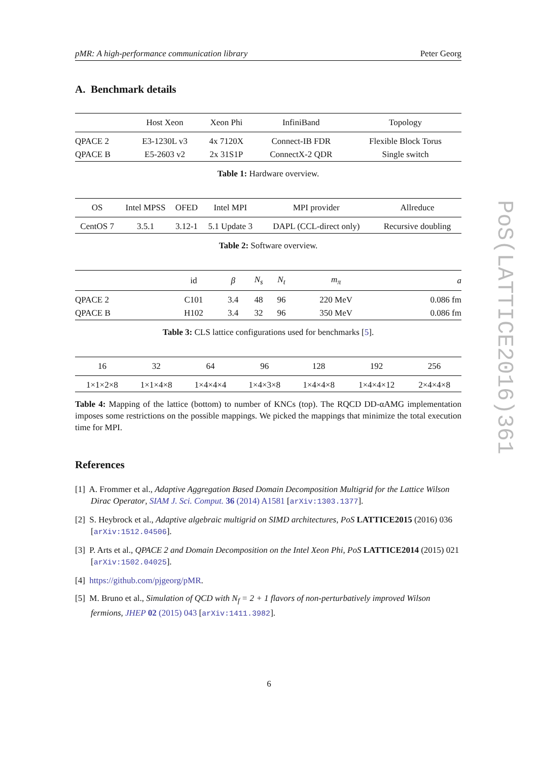pMR: A high-performance communication library Peter Georg
A. Benchmark details
| | Host Xeon | Xeon Phi | InfiniBand | Topology |
| --- | --- | --- | --- | --- |
| QPACE 2 | E3-1230L v3 | 4x 7120X | Connect-IB FDR | Flexible Block Torus |
| QPACE B | E5-2603 v2 | 2x 31S1P | ConnectX-2 QDR | Single switch |
Table 1: Hardware overview.
| OS | Intel MPSS | OFED | Intel MPI | MPI provider | Allreduce |
| --- | --- | --- | --- | --- | --- |
| CentOS 7 | 3.5.1 | 3.12-1 | 5.1 Update 3 | DAPL (CCL-direct only) | Recursive doubling |
Table 2: Software overview.
| | id | β | N<sub>s</sub> | N<sub>t</sub> | m<sub>π</sub> | a |
| --- | --- | --- | --- | --- | --- | --- |
| QPACE 2 | C101 | 3.4 | 48 | 96 | 220 MeV | 0.086 fm |
| QPACE B | H102 | 3.4 | 32 | 96 | 350 MeV | 0.086 fm |
Table 3: CLS lattice configurations used for benchmarks [5].
| 16 | 32 | 64 | 96 | 128 | 192 | 256 |
| --- | --- | --- | --- | --- | --- | --- |
| 1×1×2×8 | 1×1×4×8 | 1×4×4×4 | 1×4×3×8 | 1×4×4×8 | 1×4×4×12 | 2×4×4×8 |
Table 4: Mapping of the lattice (bottom) to number of KNCs (top). The RQCD DD-αAMG implementation imposes some restrictions on the possible mappings. We picked the mappings that minimize the total execution time for MPI.
References
[1] A. Frommer et al., Adaptive Aggregation Based Domain Decomposition Multigrid for the Lattice Wilson Dirac Operator, SIAM J. Sci. Comput. 36 (2014) A1581 [arXiv:1303.1377].
[2] S. Heybrock et al., Adaptive algebraic multigrid on SIMD architectures, PoS LATTICE2015 (2016) 036 [arXiv:1512.04506].
[3] P. Arts et al., QPACE 2 and Domain Decomposition on the Intel Xeon Phi, PoS LATTICE2014 (2015) 021 [arXiv:1502.04025].
[4] https://github.com/pjgeorg/pMR.
[5] M. Bruno et al., Simulation of QCD with N<sub>f</sub> = 2 + 1 flavors of non-perturbatively improved Wilson fermions, JHEP 02 (2015) 043 [arXiv:1411.3982].
PoS(LATTICE2016)361
6